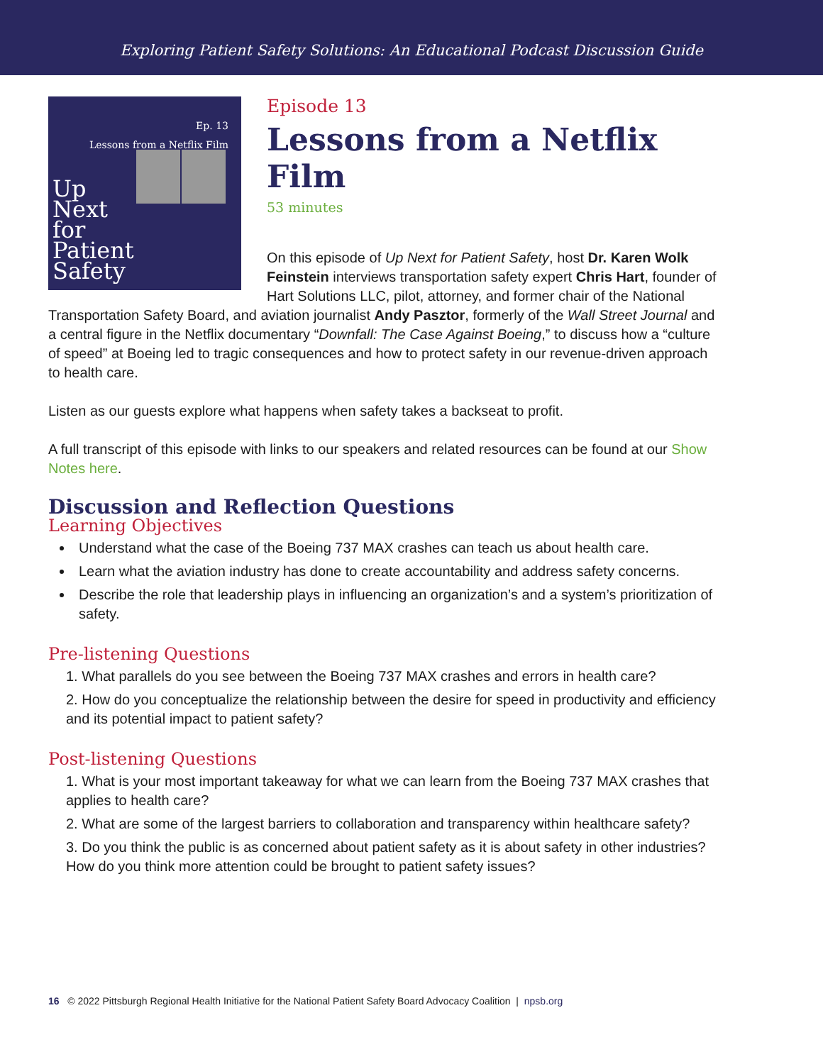Exploring Patient Safety Solutions: An Educational Podcast Discussion Guide
Ep. 13
Lessons from a Netflix Film
Up
Next
for
Patient
Safety
Episode 13
Lessons from a Netflix Film
53 minutes
On this episode of Up Next for Patient Safety, host Dr. Karen Wolk Feinstein interviews transportation safety expert Chris Hart, founder of Hart Solutions LLC, pilot, attorney, and former chair of the National Transportation Safety Board, and aviation journalist Andy Pasztor, formerly of the Wall Street Journal and a central figure in the Netflix documentary “Downfall: The Case Against Boeing,” to discuss how a “culture of speed” at Boeing led to tragic consequences and how to protect safety in our revenue-driven approach to health care.
Listen as our guests explore what happens when safety takes a backseat to profit.
A full transcript of this episode with links to our speakers and related resources can be found at our Show Notes here.
Discussion and Reflection Questions
Learning Objectives
Understand what the case of the Boeing 737 MAX crashes can teach us about health care.
Learn what the aviation industry has done to create accountability and address safety concerns.
Describe the role that leadership plays in influencing an organization’s and a system’s prioritization of safety.
Pre-listening Questions
1. What parallels do you see between the Boeing 737 MAX crashes and errors in health care?
2. How do you conceptualize the relationship between the desire for speed in productivity and efficiency and its potential impact to patient safety?
Post-listening Questions
1. What is your most important takeaway for what we can learn from the Boeing 737 MAX crashes that applies to health care?
2. What are some of the largest barriers to collaboration and transparency within healthcare safety?
3. Do you think the public is as concerned about patient safety as it is about safety in other industries? How do you think more attention could be brought to patient safety issues?
16 © 2022 Pittsburgh Regional Health Initiative for the National Patient Safety Board Advocacy Coalition | npsb.org